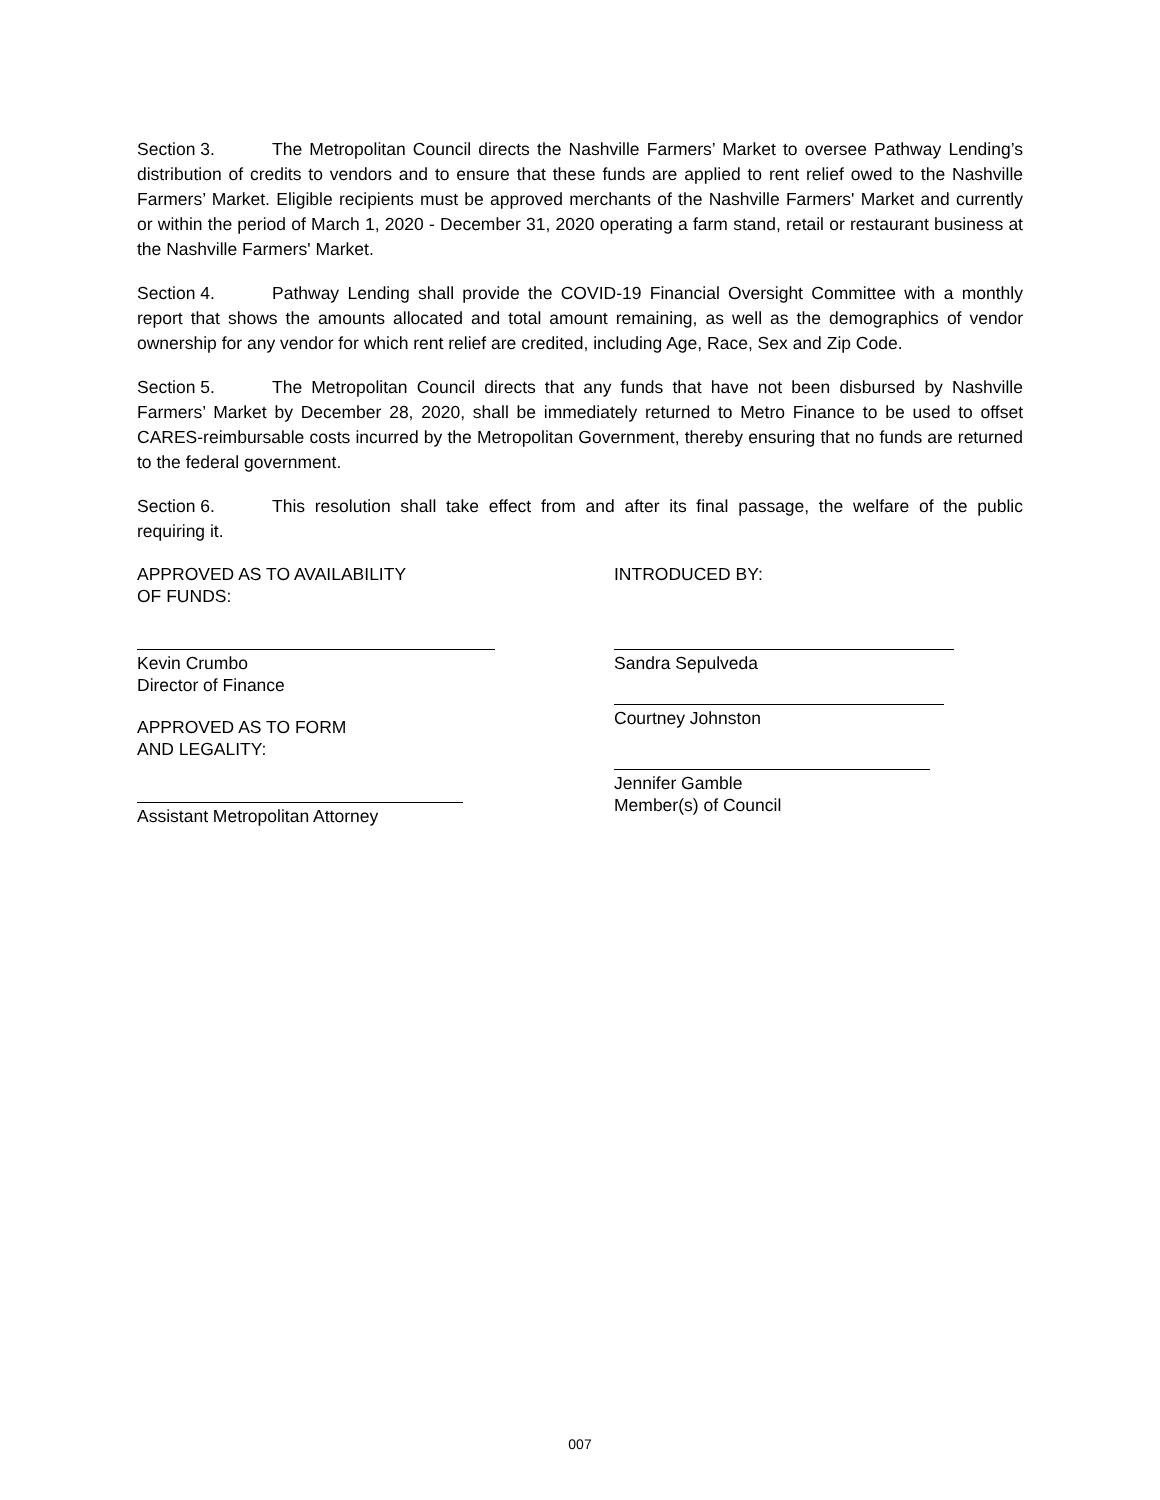Section 3. The Metropolitan Council directs the Nashville Farmers’ Market to oversee Pathway Lending’s distribution of credits to vendors and to ensure that these funds are applied to rent relief owed to the Nashville Farmers’ Market. Eligible recipients must be approved merchants of the Nashville Farmers' Market and currently or within the period of March 1, 2020 - December 31, 2020 operating a farm stand, retail or restaurant business at the Nashville Farmers' Market.
Section 4. Pathway Lending shall provide the COVID-19 Financial Oversight Committee with a monthly report that shows the amounts allocated and total amount remaining, as well as the demographics of vendor ownership for any vendor for which rent relief are credited, including Age, Race, Sex and Zip Code.
Section 5. The Metropolitan Council directs that any funds that have not been disbursed by Nashville Farmers’ Market by December 28, 2020, shall be immediately returned to Metro Finance to be used to offset CARES-reimbursable costs incurred by the Metropolitan Government, thereby ensuring that no funds are returned to the federal government.
Section 6. This resolution shall take effect from and after its final passage, the welfare of the public requiring it.
APPROVED AS TO AVAILABILITY
OF FUNDS:
Kevin Crumbo
Director of Finance
APPROVED AS TO FORM
AND LEGALITY:
Assistant Metropolitan Attorney
INTRODUCED BY:
Sandra Sepulveda
Courtney Johnston
Jennifer Gamble
Member(s) of Council
007